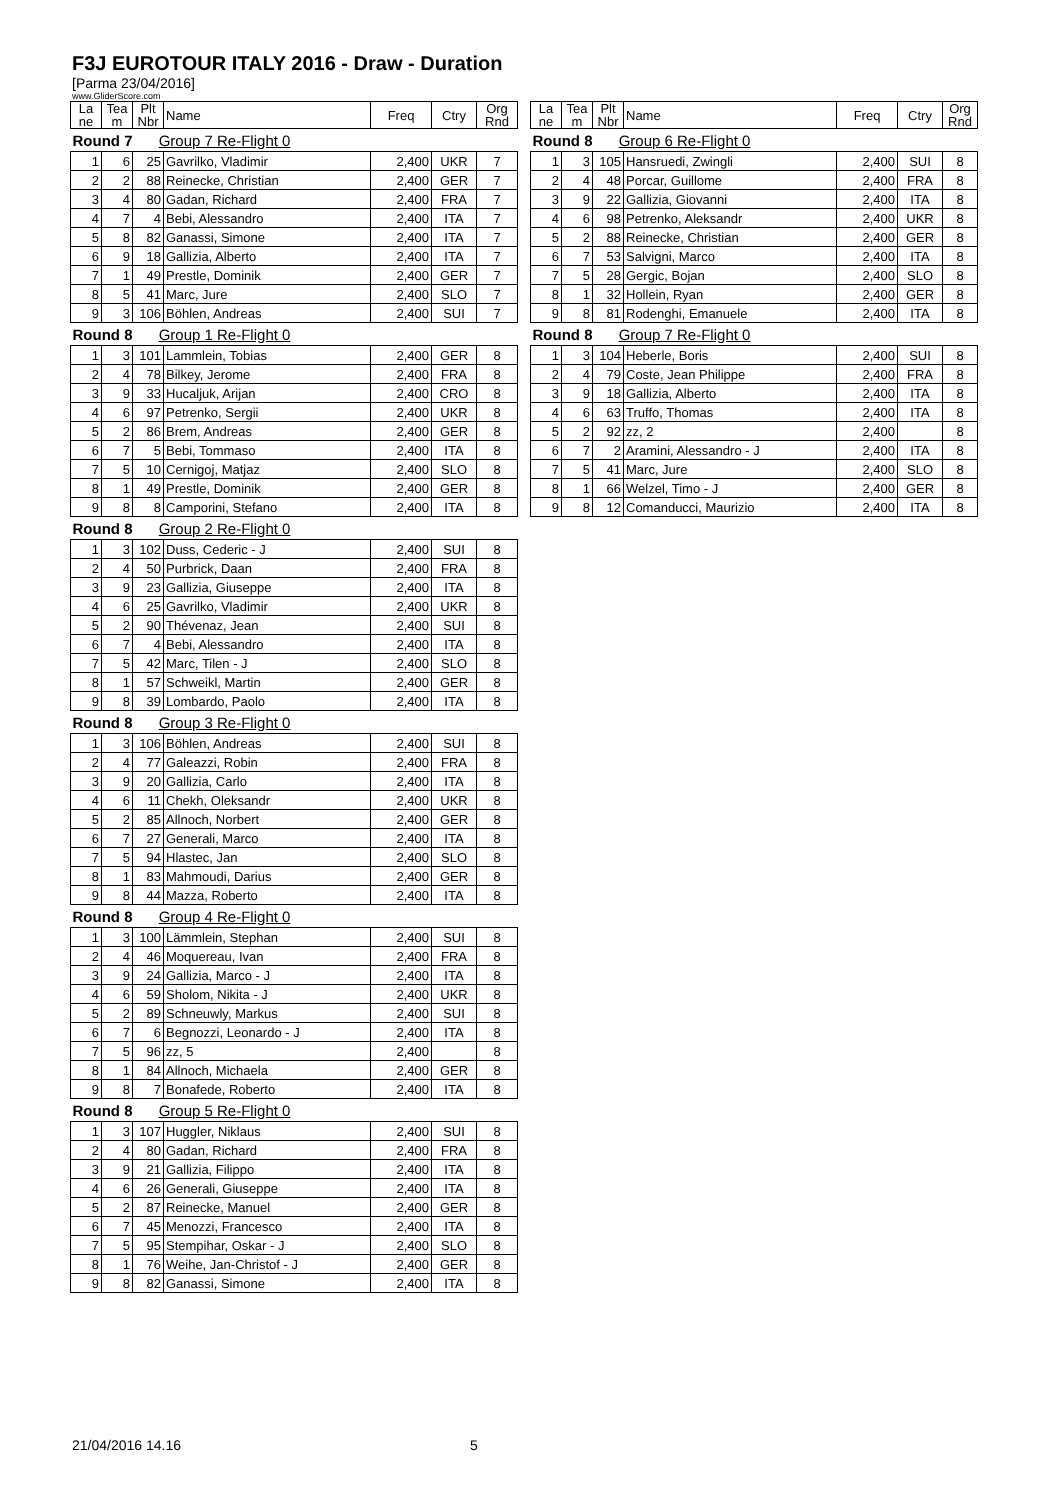F3J EUROTOUR ITALY 2016 - Draw - Duration
[Parma 23/04/2016]
www.GliderScore.com
| La ne | Tea m | Plt Nbr | Name | Freq | Ctry | Org Rnd |
| --- | --- | --- | --- | --- | --- | --- |
| Round 7 Group 7 Re-Flight 0 | | | | | | |
| 1 | 6 | 25 | Gavrilko, Vladimir | 2,400 | UKR | 7 |
| 2 | 2 | 88 | Reinecke, Christian | 2,400 | GER | 7 |
| 3 | 4 | 80 | Gadan, Richard | 2,400 | FRA | 7 |
| 4 | 7 | 4 | Bebi, Alessandro | 2,400 | ITA | 7 |
| 5 | 8 | 82 | Ganassi, Simone | 2,400 | ITA | 7 |
| 6 | 9 | 18 | Gallizia, Alberto | 2,400 | ITA | 7 |
| 7 | 1 | 49 | Prestle, Dominik | 2,400 | GER | 7 |
| 8 | 5 | 41 | Marc, Jure | 2,400 | SLO | 7 |
| 9 | 3 | 106 | Böhlen, Andreas | 2,400 | SUI | 7 |
| Round 8 Group 1 Re-Flight 0 | | | | | | |
| 1 | 3 | 101 | Lammlein, Tobias | 2,400 | GER | 8 |
| 2 | 4 | 78 | Bilkey, Jerome | 2,400 | FRA | 8 |
| 3 | 9 | 33 | Hucaljuk, Arijan | 2,400 | CRO | 8 |
| 4 | 6 | 97 | Petrenko, Sergii | 2,400 | UKR | 8 |
| 5 | 2 | 86 | Brem, Andreas | 2,400 | GER | 8 |
| 6 | 7 | 5 | Bebi, Tommaso | 2,400 | ITA | 8 |
| 7 | 5 | 10 | Cernigoj, Matjaz | 2,400 | SLO | 8 |
| 8 | 1 | 49 | Prestle, Dominik | 2,400 | GER | 8 |
| 9 | 8 | 8 | Camporini, Stefano | 2,400 | ITA | 8 |
| Round 8 Group 2 Re-Flight 0 | | | | | | |
| 1 | 3 | 102 | Duss, Cederic - J | 2,400 | SUI | 8 |
| 2 | 4 | 50 | Purbrick, Daan | 2,400 | FRA | 8 |
| 3 | 9 | 23 | Gallizia, Giuseppe | 2,400 | ITA | 8 |
| 4 | 6 | 25 | Gavrilko, Vladimir | 2,400 | UKR | 8 |
| 5 | 2 | 90 | Thévenaz, Jean | 2,400 | SUI | 8 |
| 6 | 7 | 4 | Bebi, Alessandro | 2,400 | ITA | 8 |
| 7 | 5 | 42 | Marc, Tilen - J | 2,400 | SLO | 8 |
| 8 | 1 | 57 | Schweikl, Martin | 2,400 | GER | 8 |
| 9 | 8 | 39 | Lombardo, Paolo | 2,400 | ITA | 8 |
| Round 8 Group 3 Re-Flight 0 | | | | | | |
| 1 | 3 | 106 | Böhlen, Andreas | 2,400 | SUI | 8 |
| 2 | 4 | 77 | Galeazzi, Robin | 2,400 | FRA | 8 |
| 3 | 9 | 20 | Gallizia, Carlo | 2,400 | ITA | 8 |
| 4 | 6 | 11 | Chekh, Oleksandr | 2,400 | UKR | 8 |
| 5 | 2 | 85 | Allnoch, Norbert | 2,400 | GER | 8 |
| 6 | 7 | 27 | Generali, Marco | 2,400 | ITA | 8 |
| 7 | 5 | 94 | Hlastec, Jan | 2,400 | SLO | 8 |
| 8 | 1 | 83 | Mahmoudi, Darius | 2,400 | GER | 8 |
| 9 | 8 | 44 | Mazza, Roberto | 2,400 | ITA | 8 |
| Round 8 Group 4 Re-Flight 0 | | | | | | |
| 1 | 3 | 100 | Lämmlein, Stephan | 2,400 | SUI | 8 |
| 2 | 4 | 46 | Moquereau, Ivan | 2,400 | FRA | 8 |
| 3 | 9 | 24 | Gallizia, Marco - J | 2,400 | ITA | 8 |
| 4 | 6 | 59 | Sholom, Nikita - J | 2,400 | UKR | 8 |
| 5 | 2 | 89 | Schneuwly, Markus | 2,400 | SUI | 8 |
| 6 | 7 | 6 | Begnozzi, Leonardo - J | 2,400 | ITA | 8 |
| 7 | 5 | 96 | zz, 5 | 2,400 | | 8 |
| 8 | 1 | 84 | Allnoch, Michaela | 2,400 | GER | 8 |
| 9 | 8 | 7 | Bonafede, Roberto | 2,400 | ITA | 8 |
| Round 8 Group 5 Re-Flight 0 | | | | | | |
| 1 | 3 | 107 | Huggler, Niklaus | 2,400 | SUI | 8 |
| 2 | 4 | 80 | Gadan, Richard | 2,400 | FRA | 8 |
| 3 | 9 | 21 | Gallizia, Filippo | 2,400 | ITA | 8 |
| 4 | 6 | 26 | Generali, Giuseppe | 2,400 | ITA | 8 |
| 5 | 2 | 87 | Reinecke, Manuel | 2,400 | GER | 8 |
| 6 | 7 | 45 | Menozzi, Francesco | 2,400 | ITA | 8 |
| 7 | 5 | 95 | Stempihar, Oskar - J | 2,400 | SLO | 8 |
| 8 | 1 | 76 | Weihe, Jan-Christof - J | 2,400 | GER | 8 |
| 9 | 8 | 82 | Ganassi, Simone | 2,400 | ITA | 8 |
| La ne | Tea m | Plt Nbr | Name | Freq | Ctry | Org Rnd |
| --- | --- | --- | --- | --- | --- | --- |
| Round 8 Group 6 Re-Flight 0 | | | | | | |
| 1 | 3 | 105 | Hansruedi, Zwingli | 2,400 | SUI | 8 |
| 2 | 4 | 48 | Porcar, Guillome | 2,400 | FRA | 8 |
| 3 | 9 | 22 | Gallizia, Giovanni | 2,400 | ITA | 8 |
| 4 | 6 | 98 | Petrenko, Aleksandr | 2,400 | UKR | 8 |
| 5 | 2 | 88 | Reinecke, Christian | 2,400 | GER | 8 |
| 6 | 7 | 53 | Salvigni, Marco | 2,400 | ITA | 8 |
| 7 | 5 | 28 | Gergic, Bojan | 2,400 | SLO | 8 |
| 8 | 1 | 32 | Hollein, Ryan | 2,400 | GER | 8 |
| 9 | 8 | 81 | Rodenghi, Emanuele | 2,400 | ITA | 8 |
| Round 8 Group 7 Re-Flight 0 | | | | | | |
| 1 | 3 | 104 | Heberle, Boris | 2,400 | SUI | 8 |
| 2 | 4 | 79 | Coste, Jean Philippe | 2,400 | FRA | 8 |
| 3 | 9 | 18 | Gallizia, Alberto | 2,400 | ITA | 8 |
| 4 | 6 | 63 | Truffo, Thomas | 2,400 | ITA | 8 |
| 5 | 2 | 92 | zz, 2 | 2,400 | | 8 |
| 6 | 7 | 2 | Aramini, Alessandro - J | 2,400 | ITA | 8 |
| 7 | 5 | 41 | Marc, Jure | 2,400 | SLO | 8 |
| 8 | 1 | 66 | Welzel, Timo - J | 2,400 | GER | 8 |
| 9 | 8 | 12 | Comanducci, Maurizio | 2,400 | ITA | 8 |
21/04/2016 14.16 5